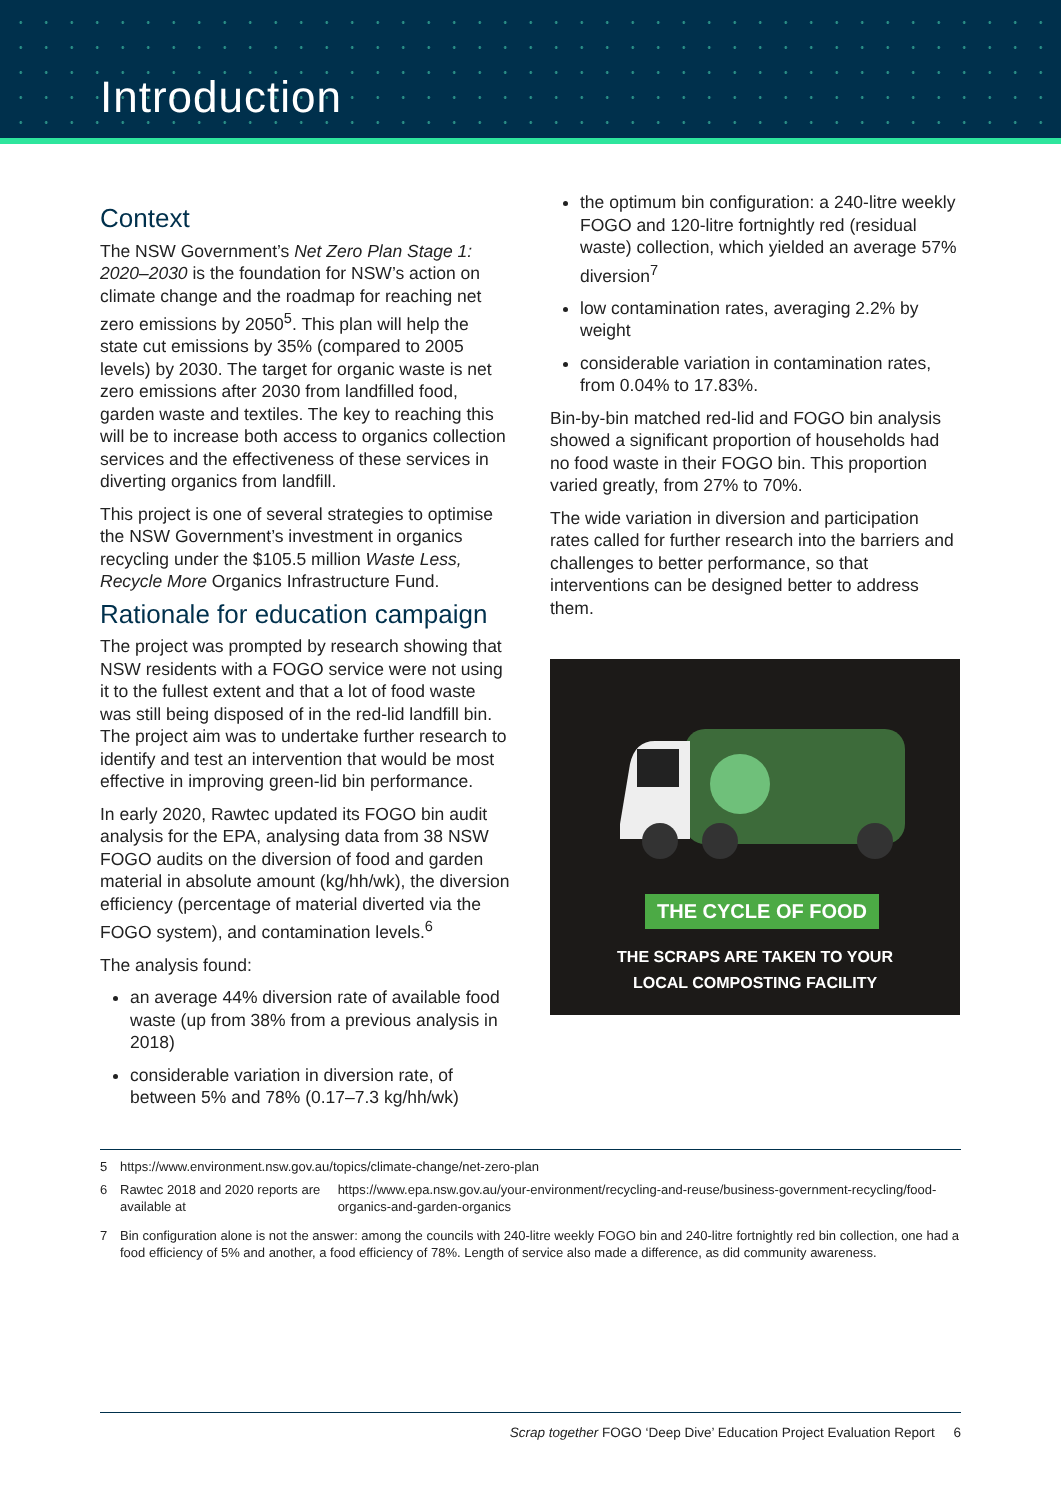Introduction
Context
The NSW Government’s Net Zero Plan Stage 1: 2020–2030 is the foundation for NSW’s action on climate change and the roadmap for reaching net zero emissions by 2050<sup>5</sup>. This plan will help the state cut emissions by 35% (compared to 2005 levels) by 2030. The target for organic waste is net zero emissions after 2030 from landfilled food, garden waste and textiles. The key to reaching this will be to increase both access to organics collection services and the effectiveness of these services in diverting organics from landfill.
This project is one of several strategies to optimise the NSW Government’s investment in organics recycling under the $105.5 million Waste Less, Recycle More Organics Infrastructure Fund.
Rationale for education campaign
The project was prompted by research showing that NSW residents with a FOGO service were not using it to the fullest extent and that a lot of food waste was still being disposed of in the red-lid landfill bin. The project aim was to undertake further research to identify and test an intervention that would be most effective in improving green-lid bin performance.
In early 2020, Rawtec updated its FOGO bin audit analysis for the EPA, analysing data from 38 NSW FOGO audits on the diversion of food and garden material in absolute amount (kg/hh/wk), the diversion efficiency (percentage of material diverted via the FOGO system), and contamination levels.<sup>6</sup>
The analysis found:
an average 44% diversion rate of available food waste (up from 38% from a previous analysis in 2018)
considerable variation in diversion rate, of between 5% and 78% (0.17–7.3 kg/hh/wk)
the optimum bin configuration: a 240-litre weekly FOGO and 120-litre fortnightly red (residual waste) collection, which yielded an average 57% diversion<sup>7</sup>
low contamination rates, averaging 2.2% by weight
considerable variation in contamination rates, from 0.04% to 17.83%.
Bin-by-bin matched red-lid and FOGO bin analysis showed a significant proportion of households had no food waste in their FOGO bin. This proportion varied greatly, from 27% to 70%.
The wide variation in diversion and participation rates called for further research into the barriers and challenges to better performance, so that interventions can be designed better to address them.
THE CYCLE OF FOOD
THE SCRAPS ARE TAKEN TO YOUR
LOCAL COMPOSTING FACILITY
5 https://www.environment.nsw.gov.au/topics/climate-change/net-zero-plan
6 Rawtec 2018 and 2020 reports are available at https://www.epa.nsw.gov.au/your-environment/recycling-and-reuse/business-government-recycling/food-organics-and-garden-organics
7 Bin configuration alone is not the answer: among the councils with 240-litre weekly FOGO bin and 240-litre fortnightly red bin collection, one had a food efficiency of 5% and another, a food efficiency of 78%. Length of service also made a difference, as did community awareness.
Scrap together FOGO ‘Deep Dive’ Education Project Evaluation Report 6